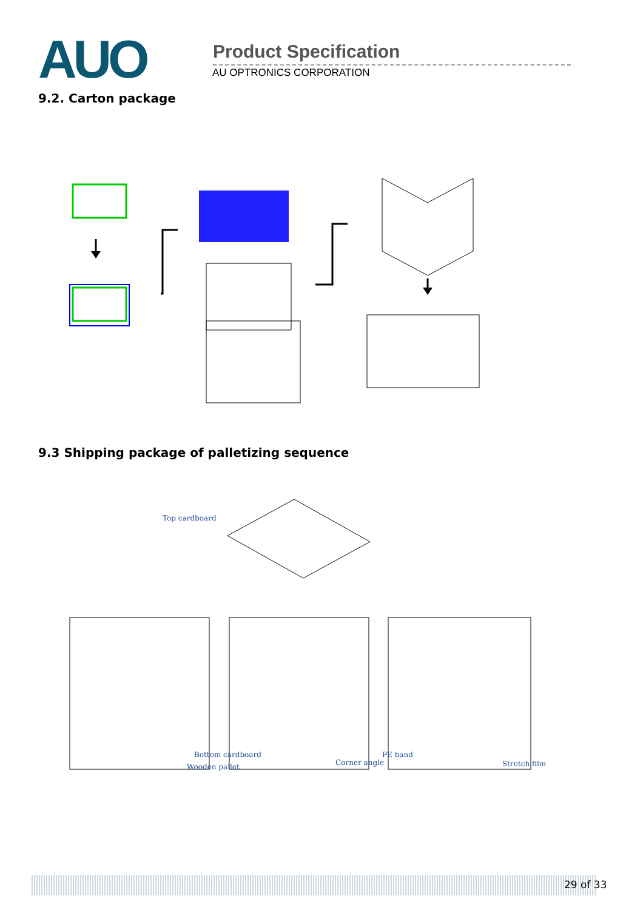AUO
Product Specification
AU OPTRONICS CORPORATION
9.2. Carton package
9.3 Shipping package of palletizing sequence
Top cardboard
Bottom cardboard
Wooden pallet
Corner angle
PE band
Stretch film
29 of 33